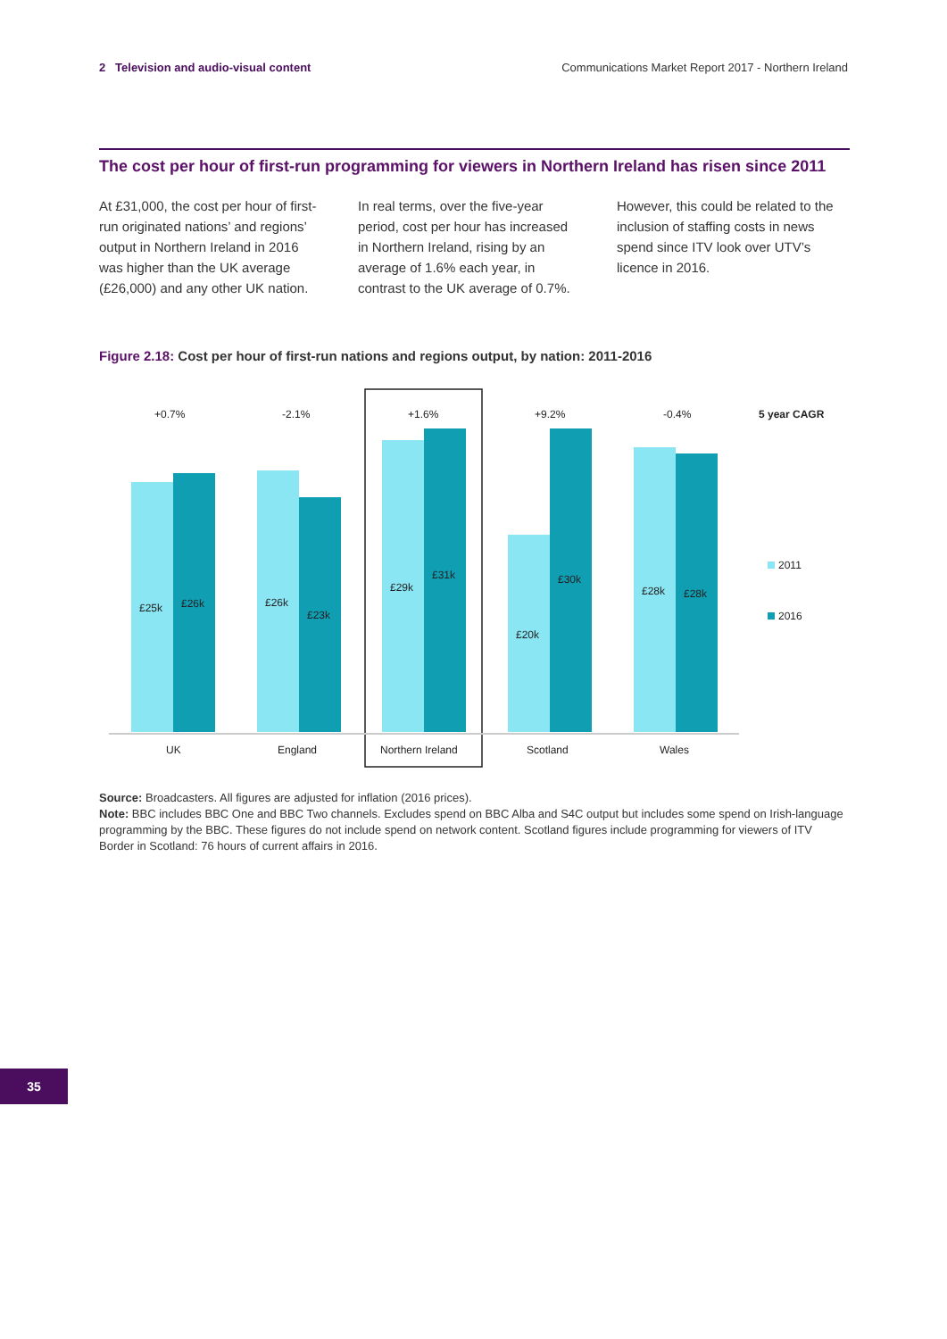2 Television and audio-visual content
Communications Market Report 2017 - Northern Ireland
The cost per hour of first-run programming for viewers in Northern Ireland has risen since 2011
At £31,000, the cost per hour of first-run originated nations’ and regions’ output in Northern Ireland in 2016 was higher than the UK average (£26,000) and any other UK nation.
In real terms, over the five-year period, cost per hour has increased in Northern Ireland, rising by an average of 1.6% each year, in contrast to the UK average of 0.7%.
However, this could be related to the inclusion of staffing costs in news spend since ITV look over UTV’s licence in 2016.
Figure 2.18: Cost per hour of first-run nations and regions output, by nation: 2011-2016
£25k
£26k
£26k
£23k
£29k
£31k
£20k
£30k
£28k
£28k
+0.7%
-2.1%
+1.6%
+9.2%
-0.4%
5 year CAGR
UK
England
Northern Ireland
Scotland
Wales
2011
2016
Source: Broadcasters. All figures are adjusted for inflation (2016 prices).
Note: BBC includes BBC One and BBC Two channels. Excludes spend on BBC Alba and S4C output but includes some spend on Irish-language programming by the BBC. These figures do not include spend on network content. Scotland figures include programming for viewers of ITV Border in Scotland: 76 hours of current affairs in 2016.
35